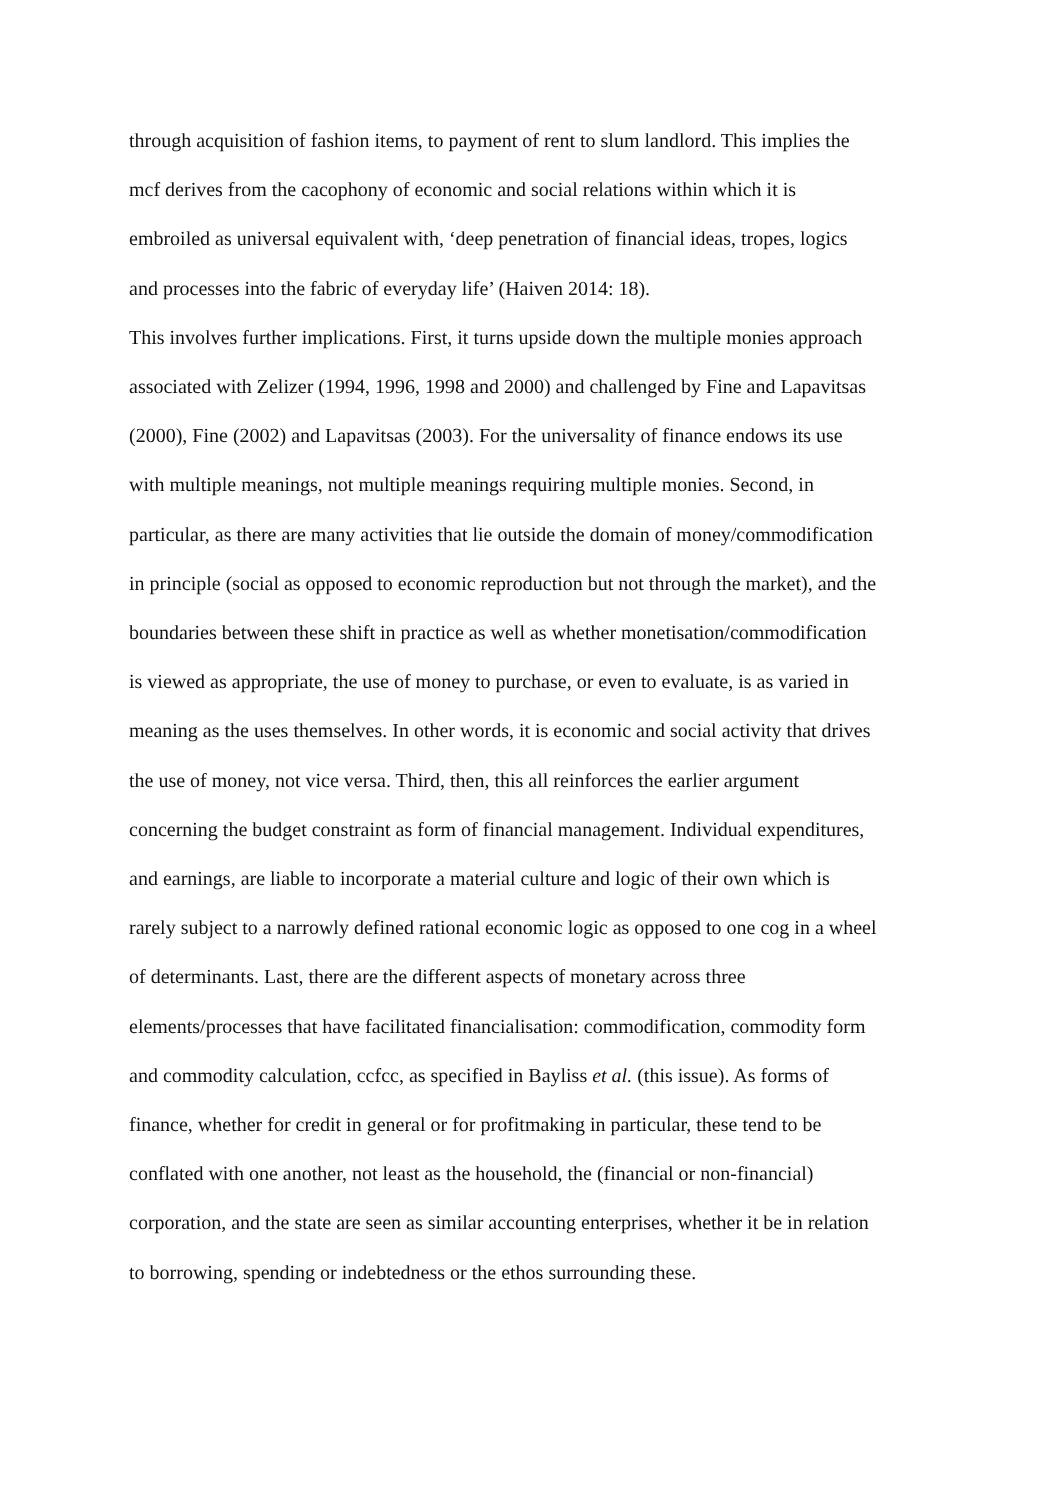through acquisition of fashion items, to payment of rent to slum landlord. This implies the
mcf derives from the cacophony of economic and social relations within which it is
embroiled as universal equivalent with, ‘deep penetration of financial ideas, tropes, logics
and processes into the fabric of everyday life’ (Haiven 2014: 18).
This involves further implications. First, it turns upside down the multiple monies approach
associated with Zelizer (1994, 1996, 1998 and 2000) and challenged by Fine and Lapavitsas
(2000), Fine (2002) and Lapavitsas (2003). For the universality of finance endows its use
with multiple meanings, not multiple meanings requiring multiple monies. Second, in
particular, as there are many activities that lie outside the domain of money/commodification
in principle (social as opposed to economic reproduction but not through the market), and the
boundaries between these shift in practice as well as whether monetisation/commodification
is viewed as appropriate, the use of money to purchase, or even to evaluate, is as varied in
meaning as the uses themselves. In other words, it is economic and social activity that drives
the use of money, not vice versa. Third, then, this all reinforces the earlier argument
concerning the budget constraint as form of financial management. Individual expenditures,
and earnings, are liable to incorporate a material culture and logic of their own which is
rarely subject to a narrowly defined rational economic logic as opposed to one cog in a wheel
of determinants. Last, there are the different aspects of monetary across three
elements/processes that have facilitated financialisation: commodification, commodity form
and commodity calculation, ccfcc, as specified in Bayliss et al. (this issue). As forms of
finance, whether for credit in general or for profitmaking in particular, these tend to be
conflated with one another, not least as the household, the (financial or non-financial)
corporation, and the state are seen as similar accounting enterprises, whether it be in relation
to borrowing, spending or indebtedness or the ethos surrounding these.